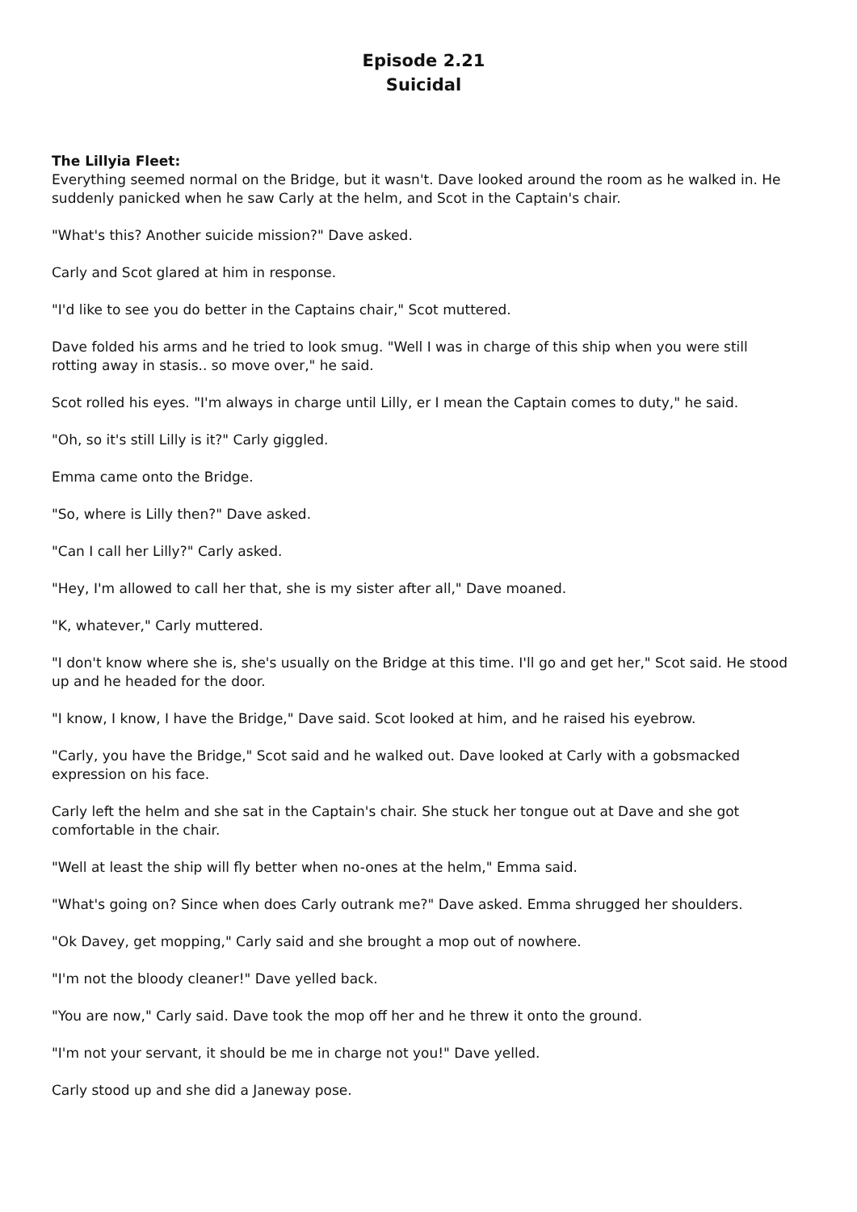Episode 2.21
Suicidal
The Lillyia Fleet:
Everything seemed normal on the Bridge, but it wasn't. Dave looked around the room as he walked in. He suddenly panicked when he saw Carly at the helm, and Scot in the Captain's chair.
"What's this? Another suicide mission?" Dave asked.
Carly and Scot glared at him in response.
"I'd like to see you do better in the Captains chair," Scot muttered.
Dave folded his arms and he tried to look smug. "Well I was in charge of this ship when you were still rotting away in stasis.. so move over," he said.
Scot rolled his eyes. "I'm always in charge until Lilly, er I mean the Captain comes to duty," he said.
"Oh, so it's still Lilly is it?" Carly giggled.
Emma came onto the Bridge.
"So, where is Lilly then?" Dave asked.
"Can I call her Lilly?" Carly asked.
"Hey, I'm allowed to call her that, she is my sister after all," Dave moaned.
"K, whatever," Carly muttered.
"I don't know where she is, she's usually on the Bridge at this time. I'll go and get her," Scot said. He stood up and he headed for the door.
"I know, I know, I have the Bridge," Dave said. Scot looked at him, and he raised his eyebrow.
"Carly, you have the Bridge," Scot said and he walked out. Dave looked at Carly with a gobsmacked expression on his face.
Carly left the helm and she sat in the Captain's chair. She stuck her tongue out at Dave and she got comfortable in the chair.
"Well at least the ship will fly better when no-ones at the helm," Emma said.
"What's going on? Since when does Carly outrank me?" Dave asked. Emma shrugged her shoulders.
"Ok Davey, get mopping," Carly said and she brought a mop out of nowhere.
"I'm not the bloody cleaner!" Dave yelled back.
"You are now," Carly said. Dave took the mop off her and he threw it onto the ground.
"I'm not your servant, it should be me in charge not you!" Dave yelled.
Carly stood up and she did a Janeway pose.